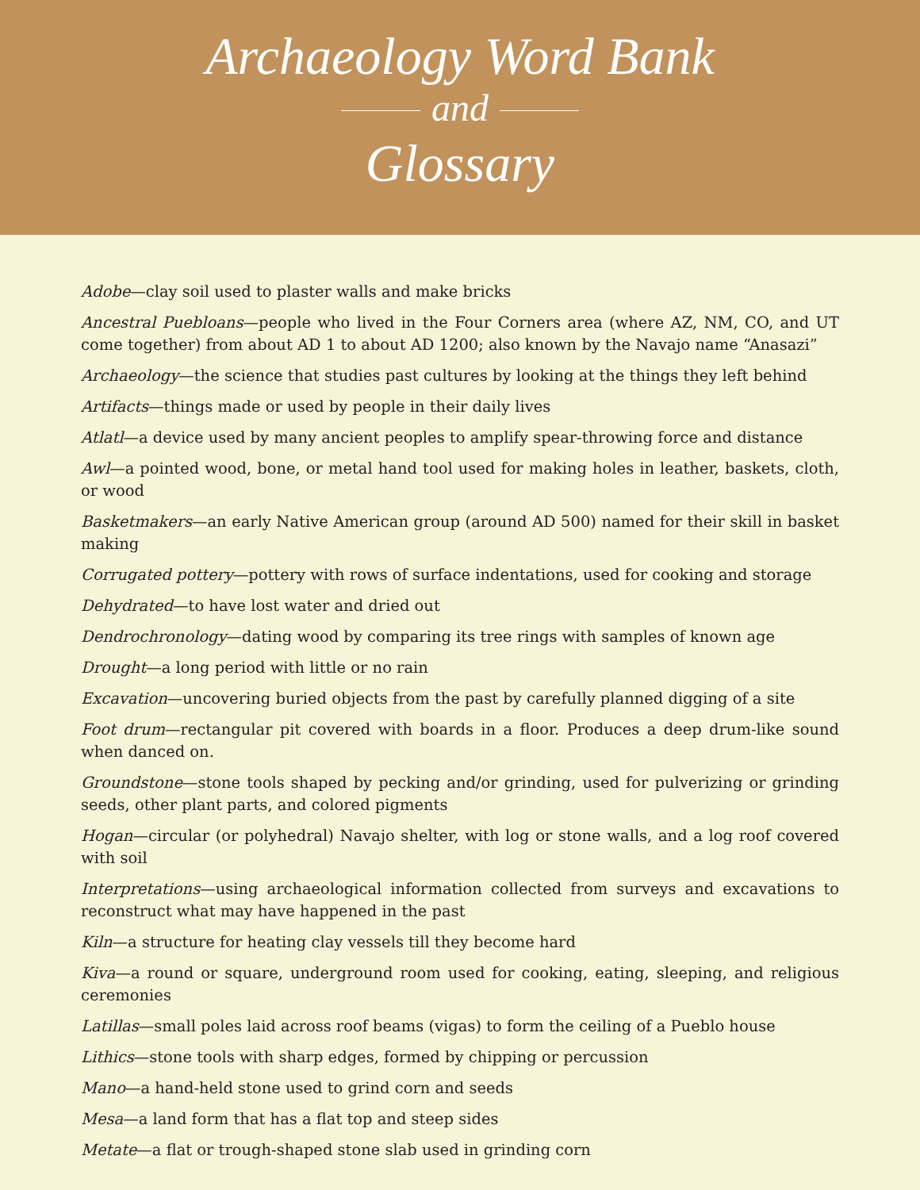Archaeology Word Bank
and
Glossary
Adobe—clay soil used to plaster walls and make bricks
Ancestral Puebloans—people who lived in the Four Corners area (where AZ, NM, CO, and UT come together) from about AD 1 to about AD 1200; also known by the Navajo name “Anasazi”
Archaeology—the science that studies past cultures by looking at the things they left behind
Artifacts—things made or used by people in their daily lives
Atlatl—a device used by many ancient peoples to amplify spear-throwing force and distance
Awl—a pointed wood, bone, or metal hand tool used for making holes in leather, baskets, cloth, or wood
Basketmakers—an early Native American group (around AD 500) named for their skill in basket making
Corrugated pottery—pottery with rows of surface indentations, used for cooking and storage
Dehydrated—to have lost water and dried out
Dendrochronology—dating wood by comparing its tree rings with samples of known age
Drought—a long period with little or no rain
Excavation—uncovering buried objects from the past by carefully planned digging of a site
Foot drum—rectangular pit covered with boards in a floor. Produces a deep drum-like sound when danced on.
Groundstone—stone tools shaped by pecking and/or grinding, used for pulverizing or grinding seeds, other plant parts, and colored pigments
Hogan—circular (or polyhedral) Navajo shelter, with log or stone walls, and a log roof covered with soil
Interpretations—using archaeological information collected from surveys and excavations to reconstruct what may have happened in the past
Kiln—a structure for heating clay vessels till they become hard
Kiva—a round or square, underground room used for cooking, eating, sleeping, and religious ceremonies
Latillas—small poles laid across roof beams (vigas) to form the ceiling of a Pueblo house
Lithics—stone tools with sharp edges, formed by chipping or percussion
Mano—a hand-held stone used to grind corn and seeds
Mesa—a land form that has a flat top and steep sides
Metate—a flat or trough-shaped stone slab used in grinding corn